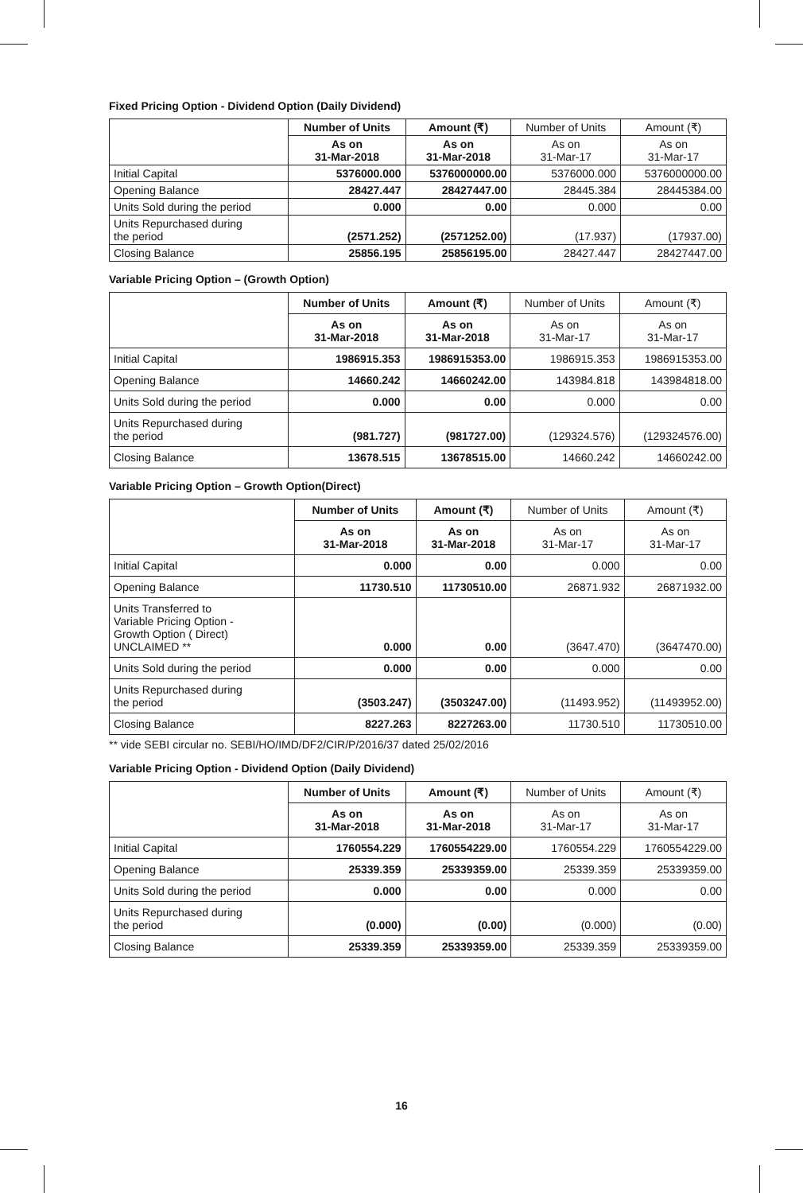Fixed Pricing Option - Dividend Option (Daily Dividend)
| | Number of Units | Amount (₹) | Number of Units | Amount (₹) |
| --- | --- | --- | --- | --- |
| | As on 31-Mar-2018 | As on 31-Mar-2018 | As on 31-Mar-17 | As on 31-Mar-17 |
| Initial Capital | 5376000.000 | 5376000000.00 | 5376000.000 | 5376000000.00 |
| Opening Balance | 28427.447 | 28427447.00 | 28445.384 | 28445384.00 |
| Units Sold during the period | 0.000 | 0.00 | 0.000 | 0.00 |
| Units Repurchased during the period | (2571.252) | (2571252.00) | (17.937) | (17937.00) |
| Closing Balance | 25856.195 | 25856195.00 | 28427.447 | 28427447.00 |
Variable Pricing Option – (Growth Option)
| | Number of Units | Amount (₹) | Number of Units | Amount (₹) |
| --- | --- | --- | --- | --- |
| | As on 31-Mar-2018 | As on 31-Mar-2018 | As on 31-Mar-17 | As on 31-Mar-17 |
| Initial Capital | 1986915.353 | 1986915353.00 | 1986915.353 | 1986915353.00 |
| Opening Balance | 14660.242 | 14660242.00 | 143984.818 | 143984818.00 |
| Units Sold during the period | 0.000 | 0.00 | 0.000 | 0.00 |
| Units Repurchased during the period | (981.727) | (981727.00) | (129324.576) | (129324576.00) |
| Closing Balance | 13678.515 | 13678515.00 | 14660.242 | 14660242.00 |
Variable Pricing Option – Growth Option(Direct)
| | Number of Units | Amount (₹) | Number of Units | Amount (₹) |
| --- | --- | --- | --- | --- |
| | As on 31-Mar-2018 | As on 31-Mar-2018 | As on 31-Mar-17 | As on 31-Mar-17 |
| Initial Capital | 0.000 | 0.00 | 0.000 | 0.00 |
| Opening Balance | 11730.510 | 11730510.00 | 26871.932 | 26871932.00 |
| Units Transferred to Variable Pricing Option - Growth Option ( Direct) UNCLAIMED ** | 0.000 | 0.00 | (3647.470) | (3647470.00) |
| Units Sold during the period | 0.000 | 0.00 | 0.000 | 0.00 |
| Units Repurchased during the period | (3503.247) | (3503247.00) | (11493.952) | (11493952.00) |
| Closing Balance | 8227.263 | 8227263.00 | 11730.510 | 11730510.00 |
** vide SEBI circular no. SEBI/HO/IMD/DF2/CIR/P/2016/37 dated 25/02/2016
Variable Pricing Option - Dividend Option (Daily Dividend)
| | Number of Units | Amount (₹) | Number of Units | Amount (₹) |
| --- | --- | --- | --- | --- |
| | As on 31-Mar-2018 | As on 31-Mar-2018 | As on 31-Mar-17 | As on 31-Mar-17 |
| Initial Capital | 1760554.229 | 1760554229.00 | 1760554.229 | 1760554229.00 |
| Opening Balance | 25339.359 | 25339359.00 | 25339.359 | 25339359.00 |
| Units Sold during the period | 0.000 | 0.00 | 0.000 | 0.00 |
| Units Repurchased during the period | (0.000) | (0.00) | (0.000) | (0.00) |
| Closing Balance | 25339.359 | 25339359.00 | 25339.359 | 25339359.00 |
16